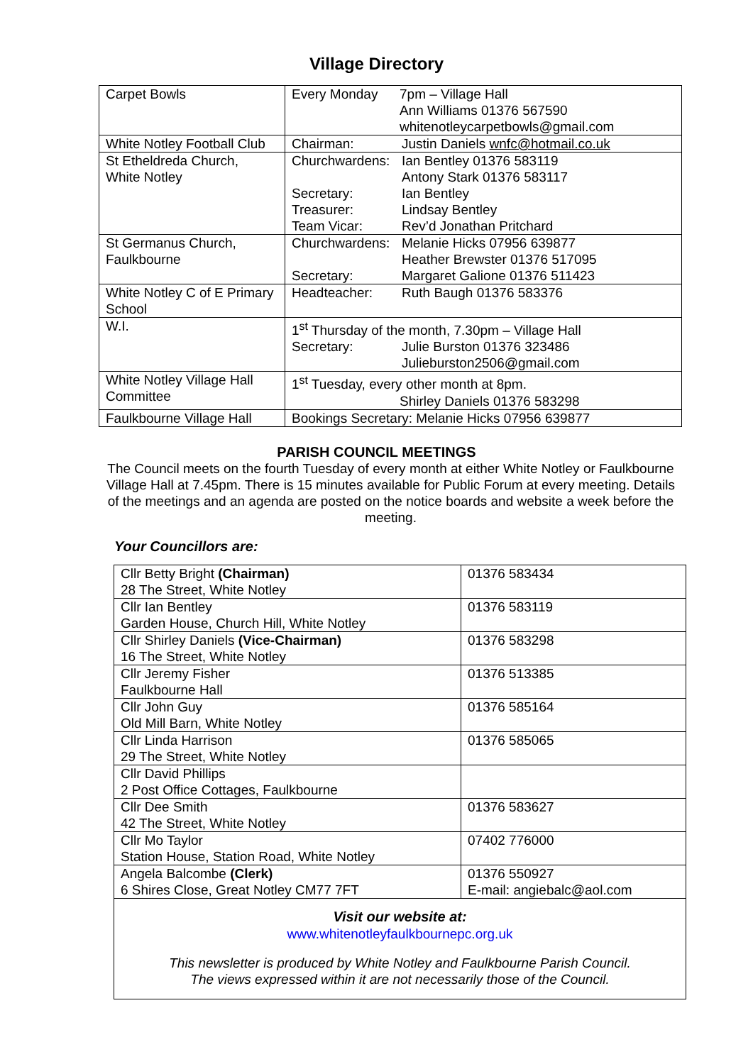Village Directory
| Carpet Bowls | / Every Monday / 7pm – Village Hall Ann Williams 01376 567590 whitenotleycarpetbowls@gmail.com / |
| White Notley Football Club | / Chairman: / Justin Daniels wnfc@hotmail.co.uk / |
| St Etheldreda Church, White Notley | / Churchwardens: / Ian Bentley 01376 583119 Antony Stark 01376 583117 / / Secretary: / Ian Bentley / / Treasurer: / Lindsay Bentley / / Team Vicar: / Rev’d Jonathan Pritchard / |
| St Germanus Church, Faulkbourne | / Churchwardens: / Melanie Hicks 07956 639877 Heather Brewster 01376 517095 / / Secretary: / Margaret Galione 01376 511423 / |
| White Notley C of E Primary School | / Headteacher: / Ruth Baugh 01376 583376 / |
| W.I. | 1<sup>st</sup> Thursday of the month, 7.30pm – Village Hall / Secretary: / Julie Burston 01376 323486 Julieburston2506@gmail.com / |
| White Notley Village Hall Committee | 1<sup>st</sup> Tuesday, every other month at 8pm. Shirley Daniels 01376 583298 |
| Faulkbourne Village Hall | Bookings Secretary: Melanie Hicks 07956 639877 |
PARISH COUNCIL MEETINGS
The Council meets on the fourth Tuesday of every month at either White Notley or Faulkbourne Village Hall at 7.45pm. There is 15 minutes available for Public Forum at every meeting. Details of the meetings and an agenda are posted on the notice boards and website a week before the meeting.
Your Councillors are:
| Cllr Betty Bright (Chairman) 28 The Street, White Notley | 01376 583434 |
| Cllr Ian Bentley Garden House, Church Hill, White Notley | 01376 583119 |
| Cllr Shirley Daniels (Vice-Chairman) 16 The Street, White Notley | 01376 583298 |
| Cllr Jeremy Fisher Faulkbourne Hall | 01376 513385 |
| Cllr John Guy Old Mill Barn, White Notley | 01376 585164 |
| Cllr Linda Harrison 29 The Street, White Notley | 01376 585065 |
| Cllr David Phillips 2 Post Office Cottages, Faulkbourne | |
| Cllr Dee Smith 42 The Street, White Notley | 01376 583627 |
| Cllr Mo Taylor Station House, Station Road, White Notley | 07402 776000 |
| Angela Balcombe (Clerk) 6 Shires Close, Great Notley CM77 7FT | 01376 550927 E-mail: angiebalc@aol.com |
Visit our website at:
www.whitenotleyfaulkbournepc.org.uk
This newsletter is produced by White Notley and Faulkbourne Parish Council.
The views expressed within it are not necessarily those of the Council.